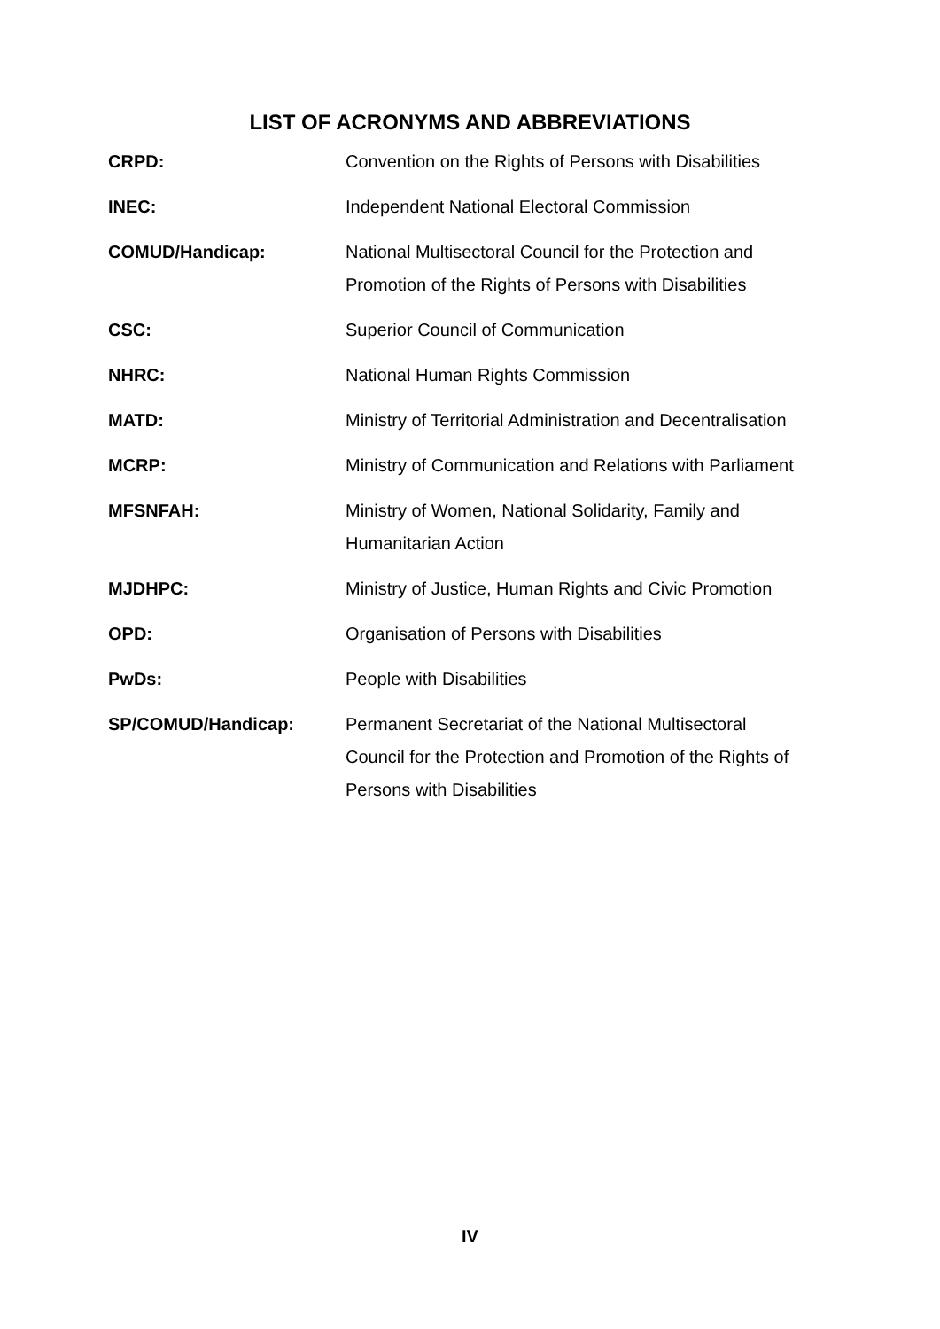LIST OF ACRONYMS AND ABBREVIATIONS
| CRPD: | Convention on the Rights of Persons with Disabilities |
| INEC: | Independent National Electoral Commission |
| COMUD/Handicap: | National Multisectoral Council for the Protection and Promotion of the Rights of Persons with Disabilities |
| CSC: | Superior Council of Communication |
| NHRC: | National Human Rights Commission |
| MATD: | Ministry of Territorial Administration and Decentralisation |
| MCRP: | Ministry of Communication and Relations with Parliament |
| MFSNFAH: | Ministry of Women, National Solidarity, Family and Humanitarian Action |
| MJDHPC: | Ministry of Justice, Human Rights and Civic Promotion |
| OPD: | Organisation of Persons with Disabilities |
| PwDs: | People with Disabilities |
| SP/COMUD/Handicap: | Permanent Secretariat of the National Multisectoral Council for the Protection and Promotion of the Rights of Persons with Disabilities |
IV